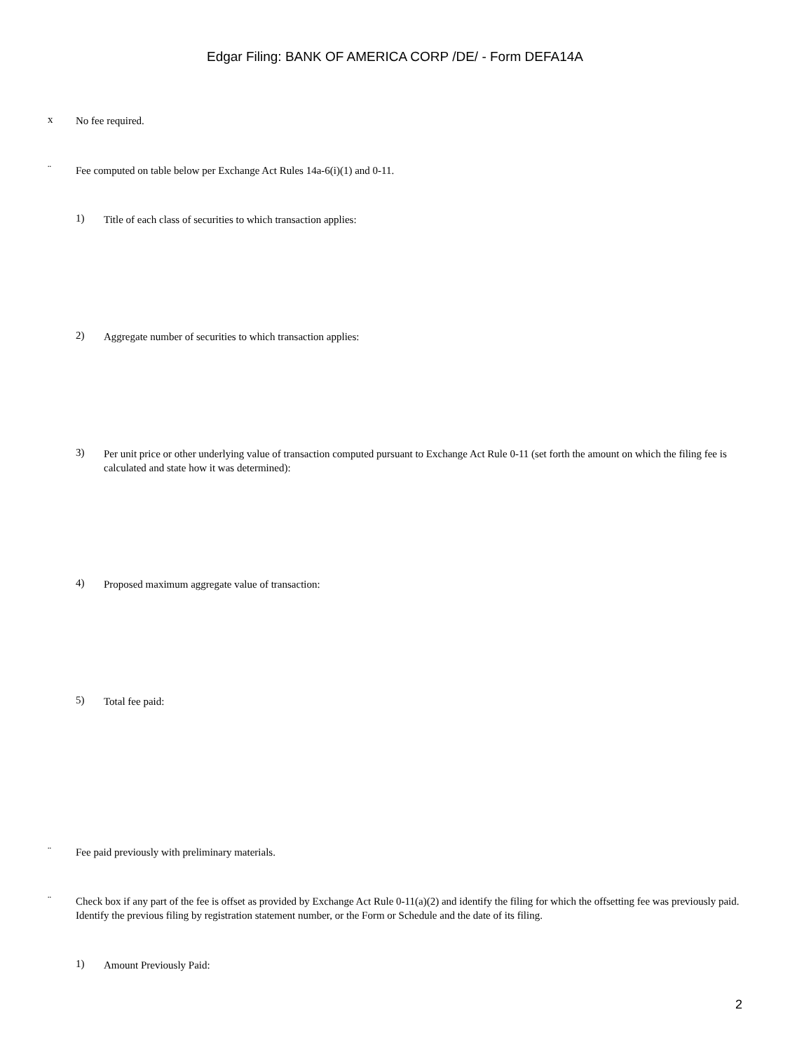Edgar Filing: BANK OF AMERICA CORP /DE/ - Form DEFA14A
x
No fee required.
¨
Fee computed on table below per Exchange Act Rules 14a-6(i)(1) and 0-11.
1)
Title of each class of securities to which transaction applies:
2)
Aggregate number of securities to which transaction applies:
3)
Per unit price or other underlying value of transaction computed pursuant to Exchange Act Rule 0-11 (set forth the amount on which the filing fee is calculated and state how it was determined):
4)
Proposed maximum aggregate value of transaction:
5)
Total fee paid:
¨
Fee paid previously with preliminary materials.
¨
Check box if any part of the fee is offset as provided by Exchange Act Rule 0-11(a)(2) and identify the filing for which the offsetting fee was previously paid. Identify the previous filing by registration statement number, or the Form or Schedule and the date of its filing.
1)
Amount Previously Paid:
2